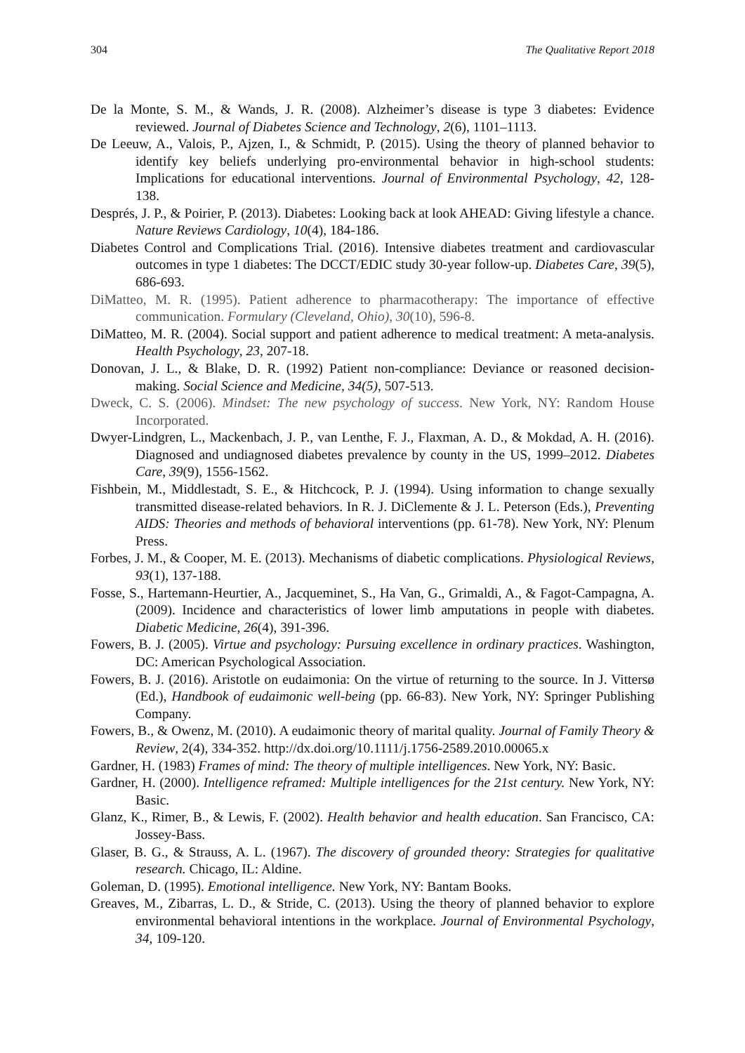304 The Qualitative Report 2018
De la Monte, S. M., & Wands, J. R. (2008). Alzheimer’s disease is type 3 diabetes: Evidence reviewed. Journal of Diabetes Science and Technology, 2(6), 1101–1113.
De Leeuw, A., Valois, P., Ajzen, I., & Schmidt, P. (2015). Using the theory of planned behavior to identify key beliefs underlying pro-environmental behavior in high-school students: Implications for educational interventions. Journal of Environmental Psychology, 42, 128-138.
Després, J. P., & Poirier, P. (2013). Diabetes: Looking back at look AHEAD: Giving lifestyle a chance. Nature Reviews Cardiology, 10(4), 184-186.
Diabetes Control and Complications Trial. (2016). Intensive diabetes treatment and cardiovascular outcomes in type 1 diabetes: The DCCT/EDIC study 30-year follow-up. Diabetes Care, 39(5), 686-693.
DiMatteo, M. R. (1995). Patient adherence to pharmacotherapy: The importance of effective communication. Formulary (Cleveland, Ohio), 30(10), 596-8.
DiMatteo, M. R. (2004). Social support and patient adherence to medical treatment: A meta-analysis. Health Psychology, 23, 207-18.
Donovan, J. L., & Blake, D. R. (1992) Patient non-compliance: Deviance or reasoned decision-making. Social Science and Medicine, 34(5), 507-513.
Dweck, C. S. (2006). Mindset: The new psychology of success. New York, NY: Random House Incorporated.
Dwyer-Lindgren, L., Mackenbach, J. P., van Lenthe, F. J., Flaxman, A. D., & Mokdad, A. H. (2016). Diagnosed and undiagnosed diabetes prevalence by county in the US, 1999–2012. Diabetes Care, 39(9), 1556-1562.
Fishbein, M., Middlestadt, S. E., & Hitchcock, P. J. (1994). Using information to change sexually transmitted disease-related behaviors. In R. J. DiClemente & J. L. Peterson (Eds.), Preventing AIDS: Theories and methods of behavioral interventions (pp. 61-78). New York, NY: Plenum Press.
Forbes, J. M., & Cooper, M. E. (2013). Mechanisms of diabetic complications. Physiological Reviews, 93(1), 137-188.
Fosse, S., Hartemann-Heurtier, A., Jacqueminet, S., Ha Van, G., Grimaldi, A., & Fagot-Campagna, A. (2009). Incidence and characteristics of lower limb amputations in people with diabetes. Diabetic Medicine, 26(4), 391-396.
Fowers, B. J. (2005). Virtue and psychology: Pursuing excellence in ordinary practices. Washington, DC: American Psychological Association.
Fowers, B. J. (2016). Aristotle on eudaimonia: On the virtue of returning to the source. In J. Vittersø (Ed.), Handbook of eudaimonic well-being (pp. 66-83). New York, NY: Springer Publishing Company.
Fowers, B., & Owenz, M. (2010). A eudaimonic theory of marital quality. Journal of Family Theory & Review, 2(4), 334-352. http://dx.doi.org/10.1111/j.1756-2589.2010.00065.x
Gardner, H. (1983) Frames of mind: The theory of multiple intelligences. New York, NY: Basic.
Gardner, H. (2000). Intelligence reframed: Multiple intelligences for the 21st century. New York, NY: Basic.
Glanz, K., Rimer, B., & Lewis, F. (2002). Health behavior and health education. San Francisco, CA: Jossey-Bass.
Glaser, B. G., & Strauss, A. L. (1967). The discovery of grounded theory: Strategies for qualitative research. Chicago, IL: Aldine.
Goleman, D. (1995). Emotional intelligence. New York, NY: Bantam Books.
Greaves, M., Zibarras, L. D., & Stride, C. (2013). Using the theory of planned behavior to explore environmental behavioral intentions in the workplace. Journal of Environmental Psychology, 34, 109-120.